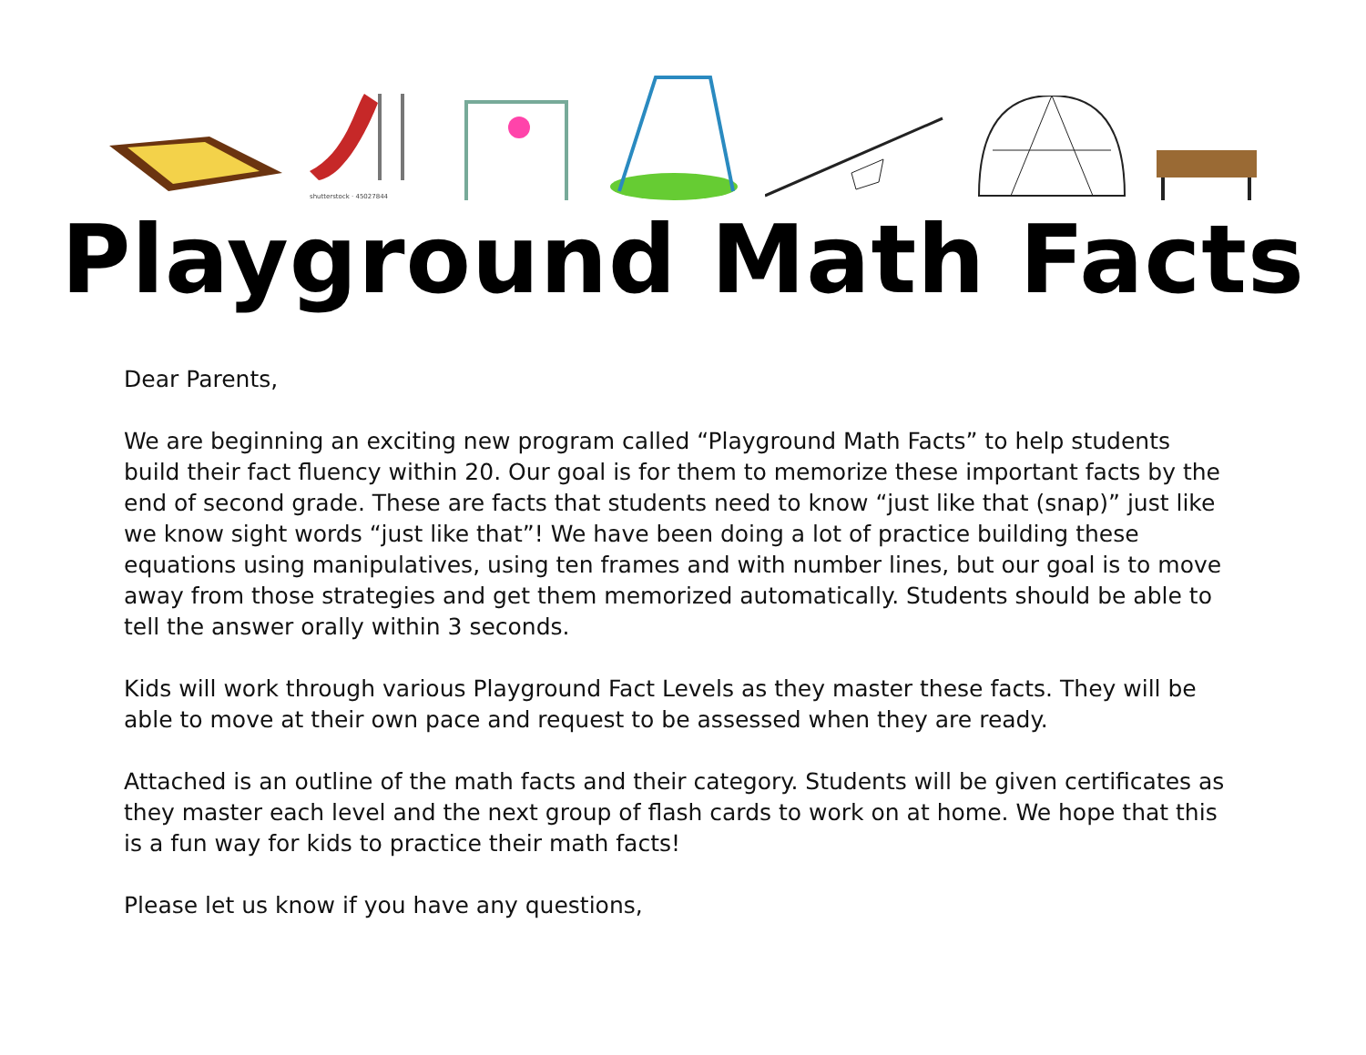shutterstock · 45027844
Playground Math Facts
Dear Parents,
We are beginning an exciting new program called “Playground Math Facts” to help students build their fact fluency within 20. Our goal is for them to memorize these important facts by the end of second grade. These are facts that students need to know “just like that (snap)” just like we know sight words “just like that”! We have been doing a lot of practice building these equations using manipulatives, using ten frames and with number lines, but our goal is to move away from those strategies and get them memorized automatically. Students should be able to tell the answer orally within 3 seconds.
Kids will work through various Playground Fact Levels as they master these facts. They will be able to move at their own pace and request to be assessed when they are ready.
Attached is an outline of the math facts and their category. Students will be given certificates as they master each level and the next group of flash cards to work on at home. We hope that this is a fun way for kids to practice their math facts!
Please let us know if you have any questions,